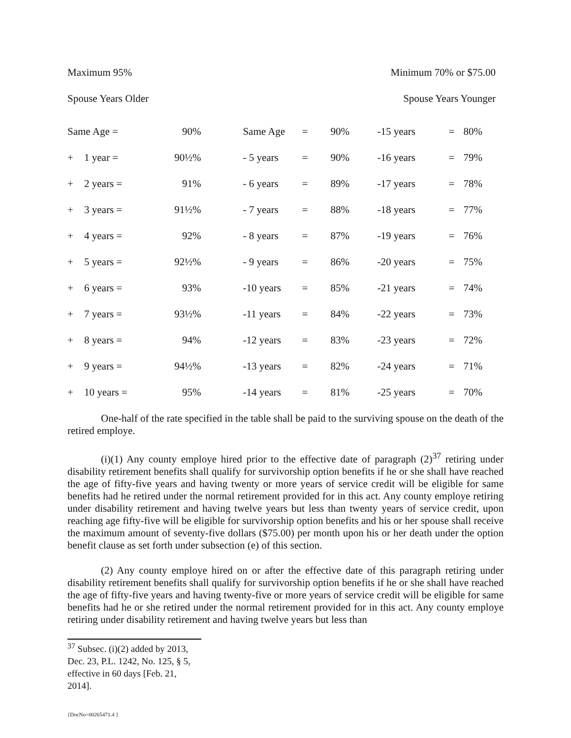Maximum 95% Minimum 70% or $75.00
Spouse Years Older Spouse Years Younger
| Same Age = | | 90% | | Same Age | = | 90% | -15 years | = | 80% |
| + | 1 year = | 90½% | | - 5 years | = | 90% | -16 years | = | 79% |
| + | 2 years = | 91% | | - 6 years | = | 89% | -17 years | = | 78% |
| + | 3 years = | 91½% | | - 7 years | = | 88% | -18 years | = | 77% |
| + | 4 years = | 92% | | - 8 years | = | 87% | -19 years | = | 76% |
| + | 5 years = | 92½% | | - 9 years | = | 86% | -20 years | = | 75% |
| + | 6 years = | 93% | | -10 years | = | 85% | -21 years | = | 74% |
| + | 7 years = | 93½% | | -11 years | = | 84% | -22 years | = | 73% |
| + | 8 years = | 94% | | -12 years | = | 83% | -23 years | = | 72% |
| + | 9 years = | 94½% | | -13 years | = | 82% | -24 years | = | 71% |
| + | 10 years = | 95% | | -14 years | = | 81% | -25 years | = | 70% |
One-half of the rate specified in the table shall be paid to the surviving spouse on the death of the retired employe.
(i)(1) Any county employe hired prior to the effective date of paragraph (2)<sup>37</sup> retiring under disability retirement benefits shall qualify for survivorship option benefits if he or she shall have reached the age of fifty-five years and having twenty or more years of service credit will be eligible for same benefits had he retired under the normal retirement provided for in this act. Any county employe retiring under disability retirement and having twelve years but less than twenty years of service credit, upon reaching age fifty-five will be eligible for survivorship option benefits and his or her spouse shall receive the maximum amount of seventy-five dollars ($75.00) per month upon his or her death under the option benefit clause as set forth under subsection (e) of this section.
(2) Any county employe hired on or after the effective date of this paragraph retiring under disability retirement benefits shall qualify for survivorship option benefits if he or she shall have reached the age of fifty-five years and having twenty-five or more years of service credit will be eligible for same benefits had he or she retired under the normal retirement provided for in this act. Any county employe retiring under disability retirement and having twelve years but less than
<sup>37</sup> Subsec. (i)(2) added by 2013, Dec. 23, P.L. 1242, No. 125, § 5, effective in 60 days [Feb. 21, 2014].
{DocNo=00265471.4 }